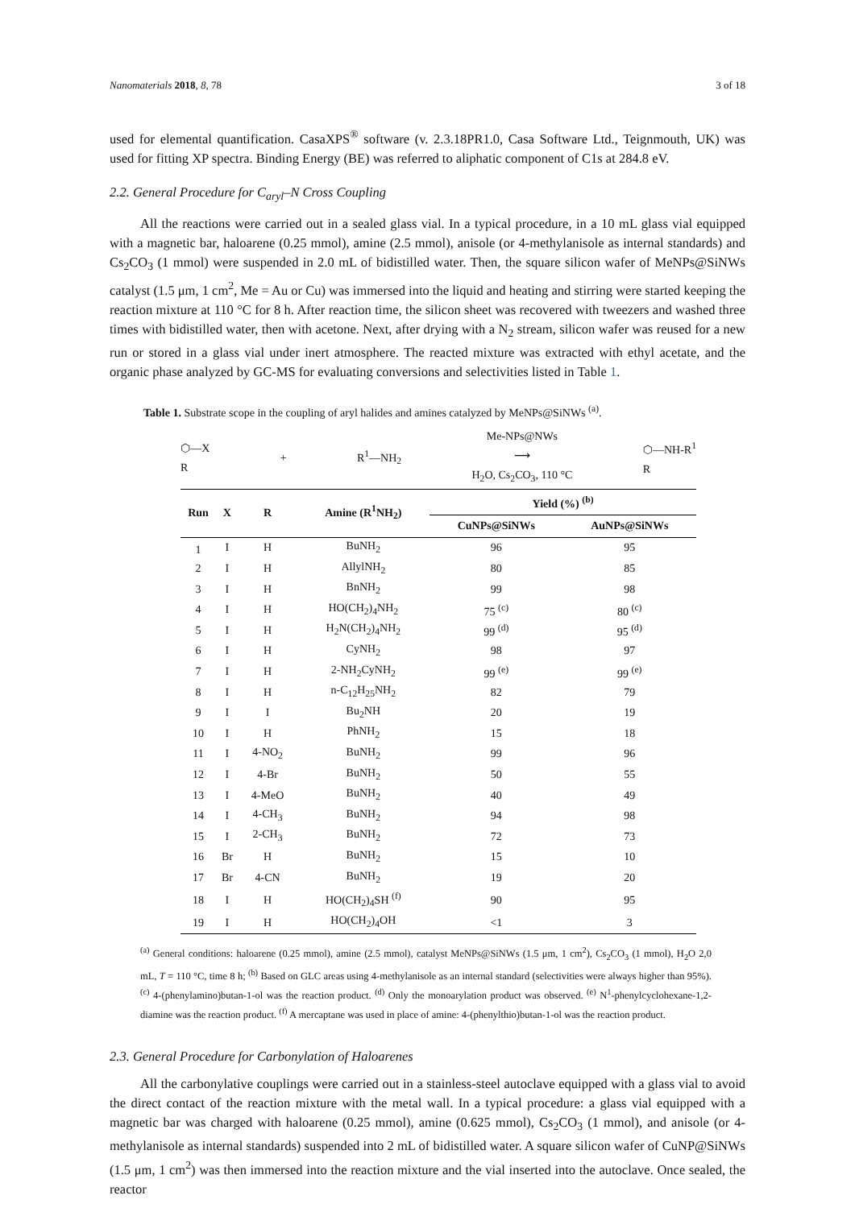Nanomaterials 2018, 8, 78 3 of 18
used for elemental quantification. CasaXPS<sup>®</sup> software (v. 2.3.18PR1.0, Casa Software Ltd., Teignmouth, UK) was used for fitting XP spectra. Binding Energy (BE) was referred to aliphatic component of C1s at 284.8 eV.
2.2. General Procedure for C<sub>aryl</sub>–N Cross Coupling
All the reactions were carried out in a sealed glass vial. In a typical procedure, in a 10 mL glass vial equipped with a magnetic bar, haloarene (0.25 mmol), amine (2.5 mmol), anisole (or 4-methylanisole as internal standards) and Cs<sub>2</sub>CO<sub>3</sub> (1 mmol) were suspended in 2.0 mL of bidistilled water. Then, the square silicon wafer of MeNPs@SiNWs catalyst (1.5 μm, 1 cm<sup>2</sup>, Me = Au or Cu) was immersed into the liquid and heating and stirring were started keeping the reaction mixture at 110 °C for 8 h. After reaction time, the silicon sheet was recovered with tweezers and washed three times with bidistilled water, then with acetone. Next, after drying with a N<sub>2</sub> stream, silicon wafer was reused for a new run or stored in a glass vial under inert atmosphere. The reacted mixture was extracted with ethyl acetate, and the organic phase analyzed by GC-MS for evaluating conversions and selectivities listed in Table 1.
Table 1. Substrate scope in the coupling of aryl halides and amines catalyzed by MeNPs@SiNWs <sup>(a)</sup>.
⬡—X
R + R<sup>1</sup>—NH<sub>2</sub> Me-NPs@NWs
⟶
H<sub>2</sub>O, Cs<sub>2</sub>CO<sub>3</sub>, 110 °C ⬡—NH-R<sup>1</sup>
R
| Run | X | R | Amine (R<sup>1</sup>NH<sub>2</sub>) | Yield (%) <sup>(b)</sup> | |
| --- | --- | --- | --- | --- | --- |
| | | | | CuNPs@SiNWs | AuNPs@SiNWs |
| 1 | I | H | BuNH<sub>2</sub> | 96 | 95 |
| 2 | I | H | AllylNH<sub>2</sub> | 80 | 85 |
| 3 | I | H | BnNH<sub>2</sub> | 99 | 98 |
| 4 | I | H | HO(CH<sub>2</sub>)<sub>4</sub>NH<sub>2</sub> | 75 <sup>(c)</sup> | 80 <sup>(c)</sup> |
| 5 | I | H | H<sub>2</sub>N(CH<sub>2</sub>)<sub>4</sub>NH<sub>2</sub> | 99 <sup>(d)</sup> | 95 <sup>(d)</sup> |
| 6 | I | H | CyNH<sub>2</sub> | 98 | 97 |
| 7 | I | H | 2-NH<sub>2</sub>CyNH<sub>2</sub> | 99 <sup>(e)</sup> | 99 <sup>(e)</sup> |
| 8 | I | H | n-C<sub>12</sub>H<sub>25</sub>NH<sub>2</sub> | 82 | 79 |
| 9 | I | I | Bu<sub>2</sub>NH | 20 | 19 |
| 10 | I | H | PhNH<sub>2</sub> | 15 | 18 |
| 11 | I | 4-NO<sub>2</sub> | BuNH<sub>2</sub> | 99 | 96 |
| 12 | I | 4-Br | BuNH<sub>2</sub> | 50 | 55 |
| 13 | I | 4-MeO | BuNH<sub>2</sub> | 40 | 49 |
| 14 | I | 4-CH<sub>3</sub> | BuNH<sub>2</sub> | 94 | 98 |
| 15 | I | 2-CH<sub>3</sub> | BuNH<sub>2</sub> | 72 | 73 |
| 16 | Br | H | BuNH<sub>2</sub> | 15 | 10 |
| 17 | Br | 4-CN | BuNH<sub>2</sub> | 19 | 20 |
| 18 | I | H | HO(CH<sub>2</sub>)<sub>4</sub>SH <sup>(f)</sup> | 90 | 95 |
| 19 | I | H | HO(CH<sub>2</sub>)<sub>4</sub>OH | <1 | 3 |
<sup>(a)</sup> General conditions: haloarene (0.25 mmol), amine (2.5 mmol), catalyst MeNPs@SiNWs (1.5 μm, 1 cm<sup>2</sup>), Cs<sub>2</sub>CO<sub>3</sub> (1 mmol), H<sub>2</sub>O 2,0 mL, T = 110 °C, time 8 h; <sup>(b)</sup> Based on GLC areas using 4-methylanisole as an internal standard (selectivities were always higher than 95%). <sup>(c)</sup> 4-(phenylamino)butan-1-ol was the reaction product. <sup>(d)</sup> Only the monoarylation product was observed. <sup>(e)</sup> N<sup>1</sup>-phenylcyclohexane-1,2-diamine was the reaction product. <sup>(f)</sup> A mercaptane was used in place of amine: 4-(phenylthio)butan-1-ol was the reaction product.
2.3. General Procedure for Carbonylation of Haloarenes
All the carbonylative couplings were carried out in a stainless-steel autoclave equipped with a glass vial to avoid the direct contact of the reaction mixture with the metal wall. In a typical procedure: a glass vial equipped with a magnetic bar was charged with haloarene (0.25 mmol), amine (0.625 mmol), Cs<sub>2</sub>CO<sub>3</sub> (1 mmol), and anisole (or 4-methylanisole as internal standards) suspended into 2 mL of bidistilled water. A square silicon wafer of CuNP@SiNWs (1.5 μm, 1 cm<sup>2</sup>) was then immersed into the reaction mixture and the vial inserted into the autoclave. Once sealed, the reactor